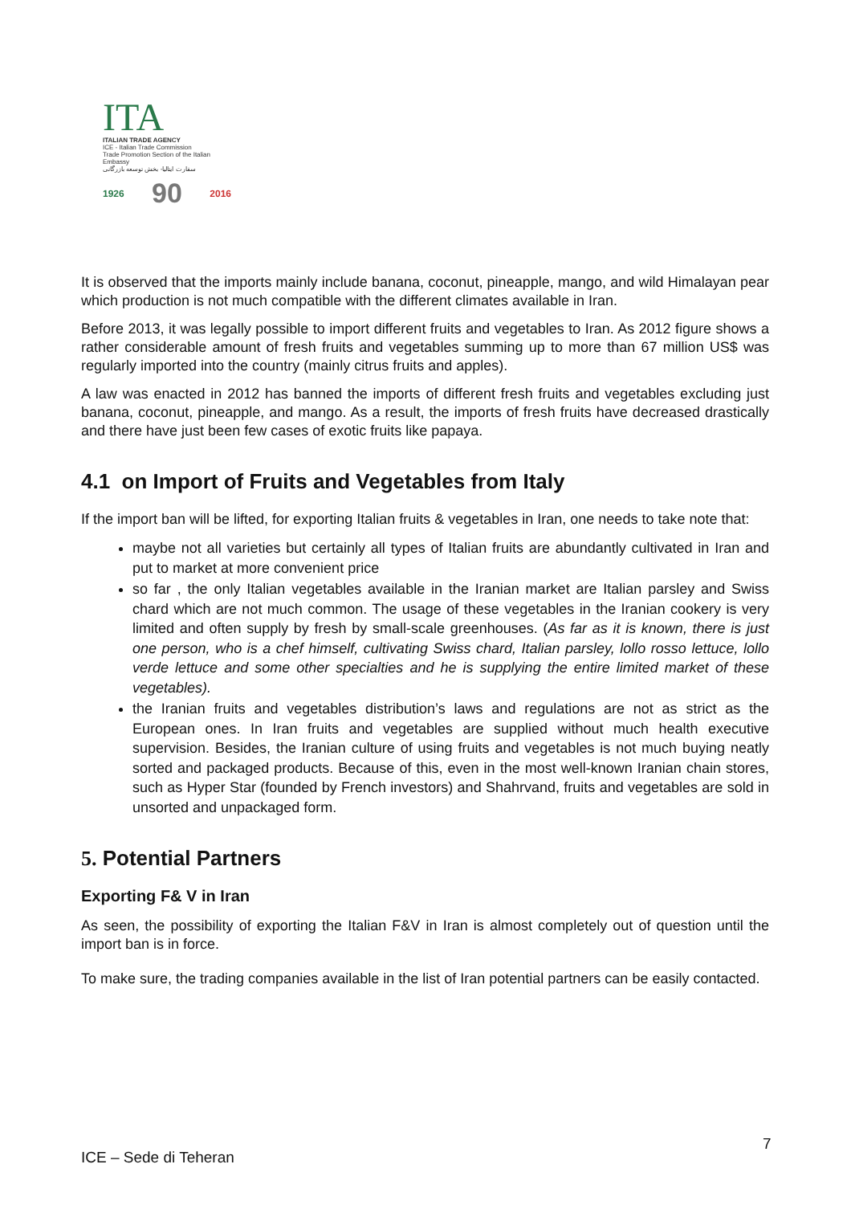ITA
ITALIAN TRADE AGENCY
ICE - Italian Trade Commission
Trade Promotion Section of the Italian Embassy
سفارت ایتالیا- بخش توسعه بازرگانی
1926 90 2016
It is observed that the imports mainly include banana, coconut, pineapple, mango, and wild Himalayan pear which production is not much compatible with the different climates available in Iran.
Before 2013, it was legally possible to import different fruits and vegetables to Iran. As 2012 figure shows a rather considerable amount of fresh fruits and vegetables summing up to more than 67 million US$ was regularly imported into the country (mainly citrus fruits and apples).
A law was enacted in 2012 has banned the imports of different fresh fruits and vegetables excluding just banana, coconut, pineapple, and mango. As a result, the imports of fresh fruits have decreased drastically and there have just been few cases of exotic fruits like papaya.
4.1 on Import of Fruits and Vegetables from Italy
If the import ban will be lifted, for exporting Italian fruits & vegetables in Iran, one needs to take note that:
maybe not all varieties but certainly all types of Italian fruits are abundantly cultivated in Iran and put to market at more convenient price
so far , the only Italian vegetables available in the Iranian market are Italian parsley and Swiss chard which are not much common. The usage of these vegetables in the Iranian cookery is very limited and often supply by fresh by small-scale greenhouses. (As far as it is known, there is just one person, who is a chef himself, cultivating Swiss chard, Italian parsley, lollo rosso lettuce, lollo verde lettuce and some other specialties and he is supplying the entire limited market of these vegetables).
the Iranian fruits and vegetables distribution’s laws and regulations are not as strict as the European ones. In Iran fruits and vegetables are supplied without much health executive supervision. Besides, the Iranian culture of using fruits and vegetables is not much buying neatly sorted and packaged products. Because of this, even in the most well-known Iranian chain stores, such as Hyper Star (founded by French investors) and Shahrvand, fruits and vegetables are sold in unsorted and unpackaged form.
5. Potential Partners
Exporting F& V in Iran
As seen, the possibility of exporting the Italian F&V in Iran is almost completely out of question until the import ban is in force.
To make sure, the trading companies available in the list of Iran potential partners can be easily contacted.
7
ICE – Sede di Teheran